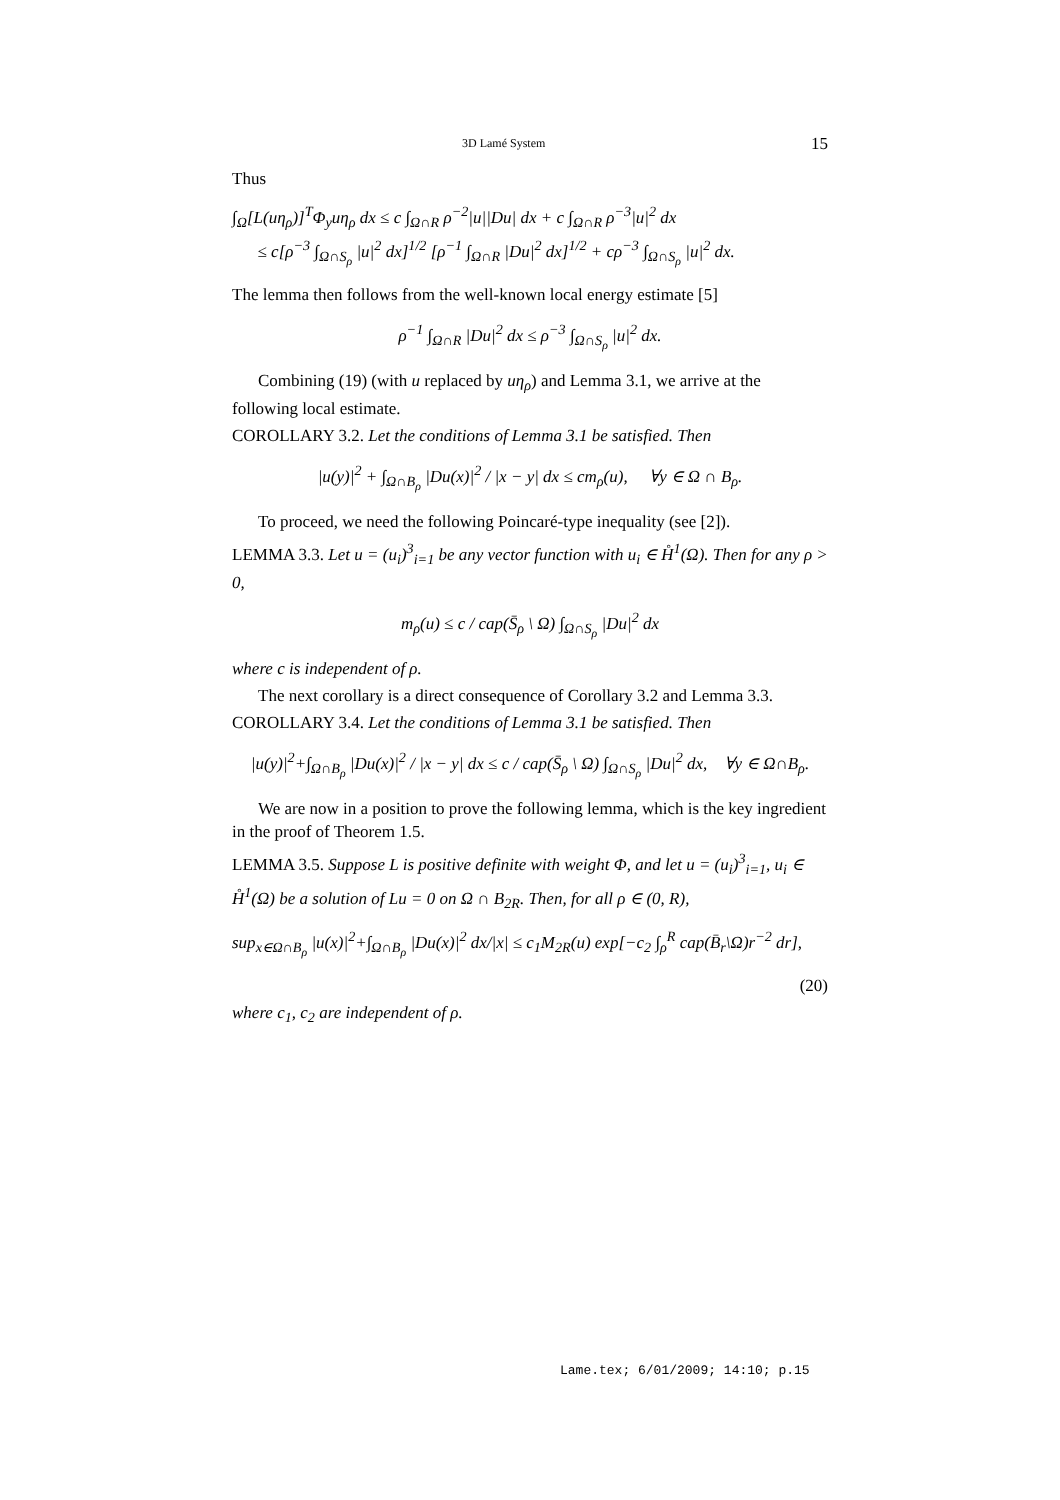3D Lamé System 15
Thus
∫<sub>Ω</sub>[L(uη<sub>ρ</sub>)]<sup>T</sup>Φ<sub>y</sub>uη<sub>ρ</sub> dx ≤ c ∫<sub>Ω∩R</sub> ρ<sup>−2</sup>|u||Du| dx + c ∫<sub>Ω∩R</sub> ρ<sup>−3</sup>|u|<sup>2</sup> dx
≤ c[ρ<sup>−3</sup> ∫<sub>Ω∩S<sub>ρ</sub></sub> |u|<sup>2</sup> dx]<sup>1/2</sup> [ρ<sup>−1</sup> ∫<sub>Ω∩R</sub> |Du|<sup>2</sup> dx]<sup>1/2</sup> + cρ<sup>−3</sup> ∫<sub>Ω∩S<sub>ρ</sub></sub> |u|<sup>2</sup> dx.
The lemma then follows from the well-known local energy estimate [5]
ρ<sup>−1</sup> ∫<sub>Ω∩R</sub> |Du|<sup>2</sup> dx ≤ ρ<sup>−3</sup> ∫<sub>Ω∩S<sub>ρ</sub></sub> |u|<sup>2</sup> dx.
Combining (19) (with u replaced by uη<sub>ρ</sub>) and Lemma 3.1, we arrive at the following local estimate.
COROLLARY 3.2. Let the conditions of Lemma 3.1 be satisfied. Then
|u(y)|<sup>2</sup> + ∫<sub>Ω∩B<sub>ρ</sub></sub> |Du(x)|<sup>2</sup> / |x − y| dx ≤ cm<sub>ρ</sub>(u), ∀y ∈ Ω ∩ B<sub>ρ</sub>.
To proceed, we need the following Poincaré-type inequality (see [2]).
LEMMA 3.3. Let u = (u<sub>i</sub>)<sup>3</sup><sub>i=1</sub> be any vector function with u<sub>i</sub> ∈ H̊<sup>1</sup>(Ω). Then for any ρ > 0,
m<sub>ρ</sub>(u) ≤ c / cap(S̄<sub>ρ</sub> \ Ω) ∫<sub>Ω∩S<sub>ρ</sub></sub> |Du|<sup>2</sup> dx
where c is independent of ρ.
The next corollary is a direct consequence of Corollary 3.2 and Lemma 3.3.
COROLLARY 3.4. Let the conditions of Lemma 3.1 be satisfied. Then
|u(y)|<sup>2</sup>+∫<sub>Ω∩B<sub>ρ</sub></sub> |Du(x)|<sup>2</sup> / |x − y| dx ≤ c / cap(S̄<sub>ρ</sub> \ Ω) ∫<sub>Ω∩S<sub>ρ</sub></sub> |Du|<sup>2</sup> dx, ∀y ∈ Ω∩B<sub>ρ</sub>.
We are now in a position to prove the following lemma, which is the key ingredient in the proof of Theorem 1.5.
LEMMA 3.5. Suppose L is positive definite with weight Φ, and let u = (u<sub>i</sub>)<sup>3</sup><sub>i=1</sub>, u<sub>i</sub> ∈ H̊<sup>1</sup>(Ω) be a solution of Lu = 0 on Ω ∩ B<sub>2R</sub>. Then, for all ρ ∈ (0, R),
sup<sub>x∈Ω∩B<sub>ρ</sub></sub> |u(x)|<sup>2</sup>+∫<sub>Ω∩B<sub>ρ</sub></sub> |Du(x)|<sup>2</sup> dx/|x| ≤ c<sub>1</sub>M<sub>2R</sub>(u) exp[−c<sub>2</sub> ∫<sub>ρ</sub><sup>R</sup> cap(B̄<sub>r</sub>\Ω)r<sup>−2</sup> dr],
(20)
where c<sub>1</sub>, c<sub>2</sub> are independent of ρ.
Lame.tex; 6/01/2009; 14:10; p.15